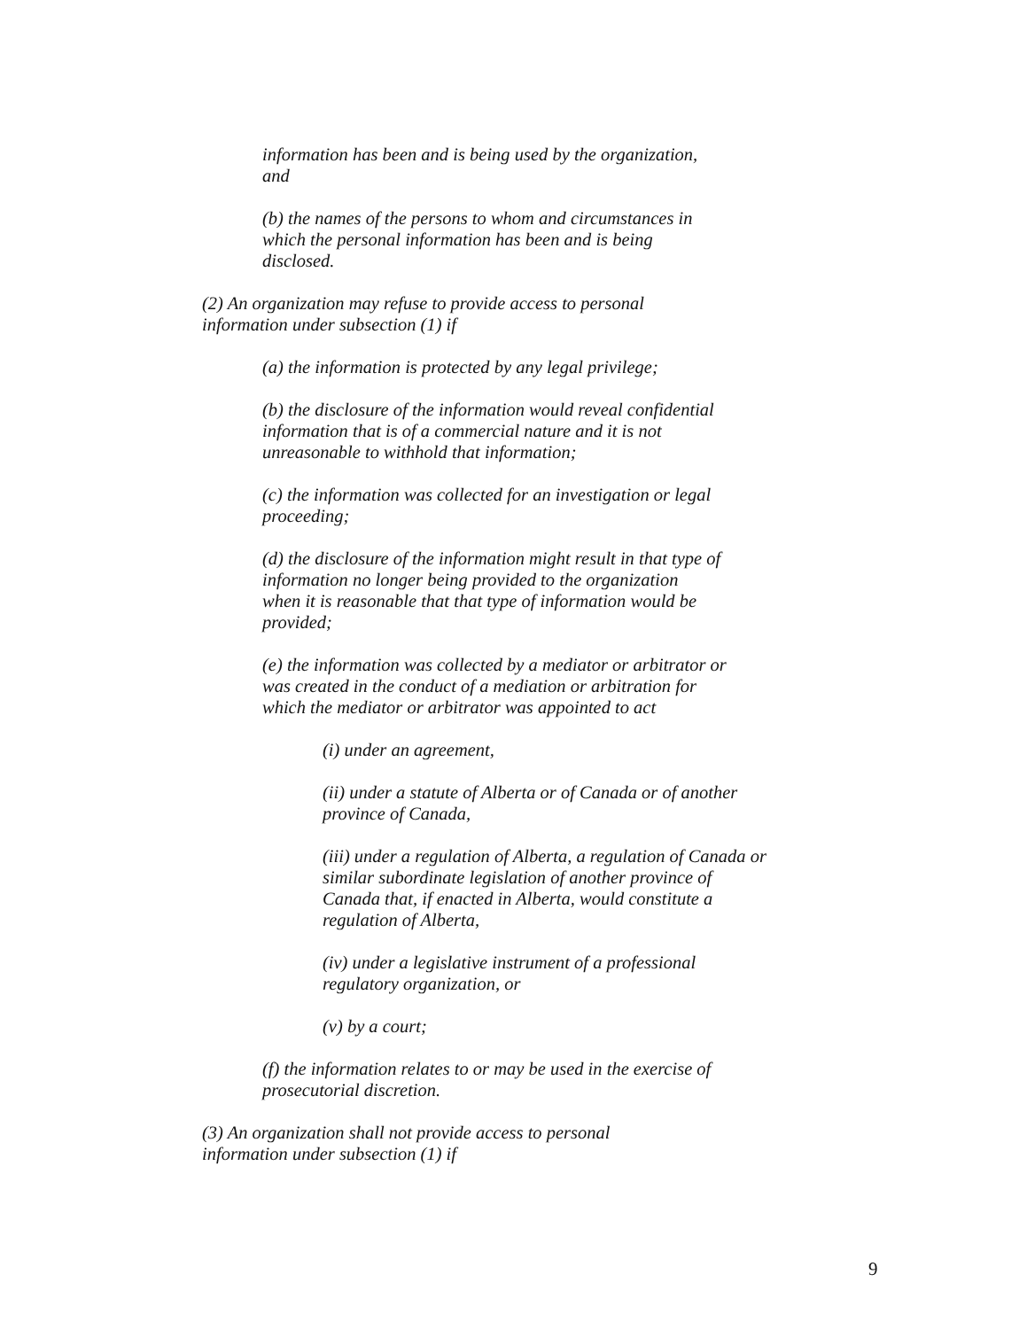information has been and is being used by the organization,
and
(b) the names of the persons to whom and circumstances in
which the personal information has been and is being
disclosed.
(2) An organization may refuse to provide access to personal
information under subsection (1) if
(a) the information is protected by any legal privilege;
(b) the disclosure of the information would reveal confidential
information that is of a commercial nature and it is not
unreasonable to withhold that information;
(c) the information was collected for an investigation or legal
proceeding;
(d) the disclosure of the information might result in that type of
information no longer being provided to the organization
when it is reasonable that that type of information would be
provided;
(e) the information was collected by a mediator or arbitrator or
was created in the conduct of a mediation or arbitration for
which the mediator or arbitrator was appointed to act
(i) under an agreement,
(ii) under a statute of Alberta or of Canada or of another
province of Canada,
(iii) under a regulation of Alberta, a regulation of Canada or
similar subordinate legislation of another province of
Canada that, if enacted in Alberta, would constitute a
regulation of Alberta,
(iv) under a legislative instrument of a professional
regulatory organization, or
(v) by a court;
(f) the information relates to or may be used in the exercise of
prosecutorial discretion.
(3) An organization shall not provide access to personal
information under subsection (1) if
9